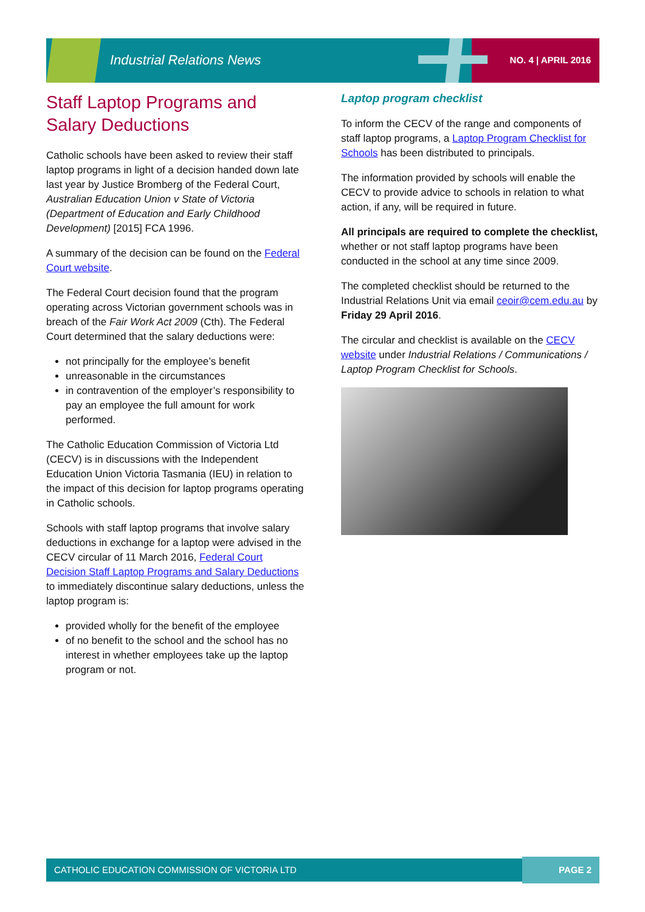Industrial Relations News NO. 4 | APRIL 2016
Staff Laptop Programs and Salary Deductions
Catholic schools have been asked to review their staff laptop programs in light of a decision handed down late last year by Justice Bromberg of the Federal Court, Australian Education Union v State of Victoria (Department of Education and Early Childhood Development) [2015] FCA 1996.
A summary of the decision can be found on the Federal Court website.
The Federal Court decision found that the program operating across Victorian government schools was in breach of the Fair Work Act 2009 (Cth). The Federal Court determined that the salary deductions were:
not principally for the employee’s benefit
unreasonable in the circumstances
in contravention of the employer’s responsibility to pay an employee the full amount for work performed.
The Catholic Education Commission of Victoria Ltd (CECV) is in discussions with the Independent Education Union Victoria Tasmania (IEU) in relation to the impact of this decision for laptop programs operating in Catholic schools.
Schools with staff laptop programs that involve salary deductions in exchange for a laptop were advised in the CECV circular of 11 March 2016, Federal Court Decision Staff Laptop Programs and Salary Deductions to immediately discontinue salary deductions, unless the laptop program is:
provided wholly for the benefit of the employee
of no benefit to the school and the school has no interest in whether employees take up the laptop program or not.
Laptop program checklist
To inform the CECV of the range and components of staff laptop programs, a Laptop Program Checklist for Schools has been distributed to principals.
The information provided by schools will enable the CECV to provide advice to schools in relation to what action, if any, will be required in future.
All principals are required to complete the checklist, whether or not staff laptop programs have been conducted in the school at any time since 2009.
The completed checklist should be returned to the Industrial Relations Unit via email ceoir@cem.edu.au by Friday 29 April 2016.
The circular and checklist is available on the CECV website under Industrial Relations / Communications / Laptop Program Checklist for Schools.
CATHOLIC EDUCATION COMMISSION OF VICTORIA LTD PAGE 2